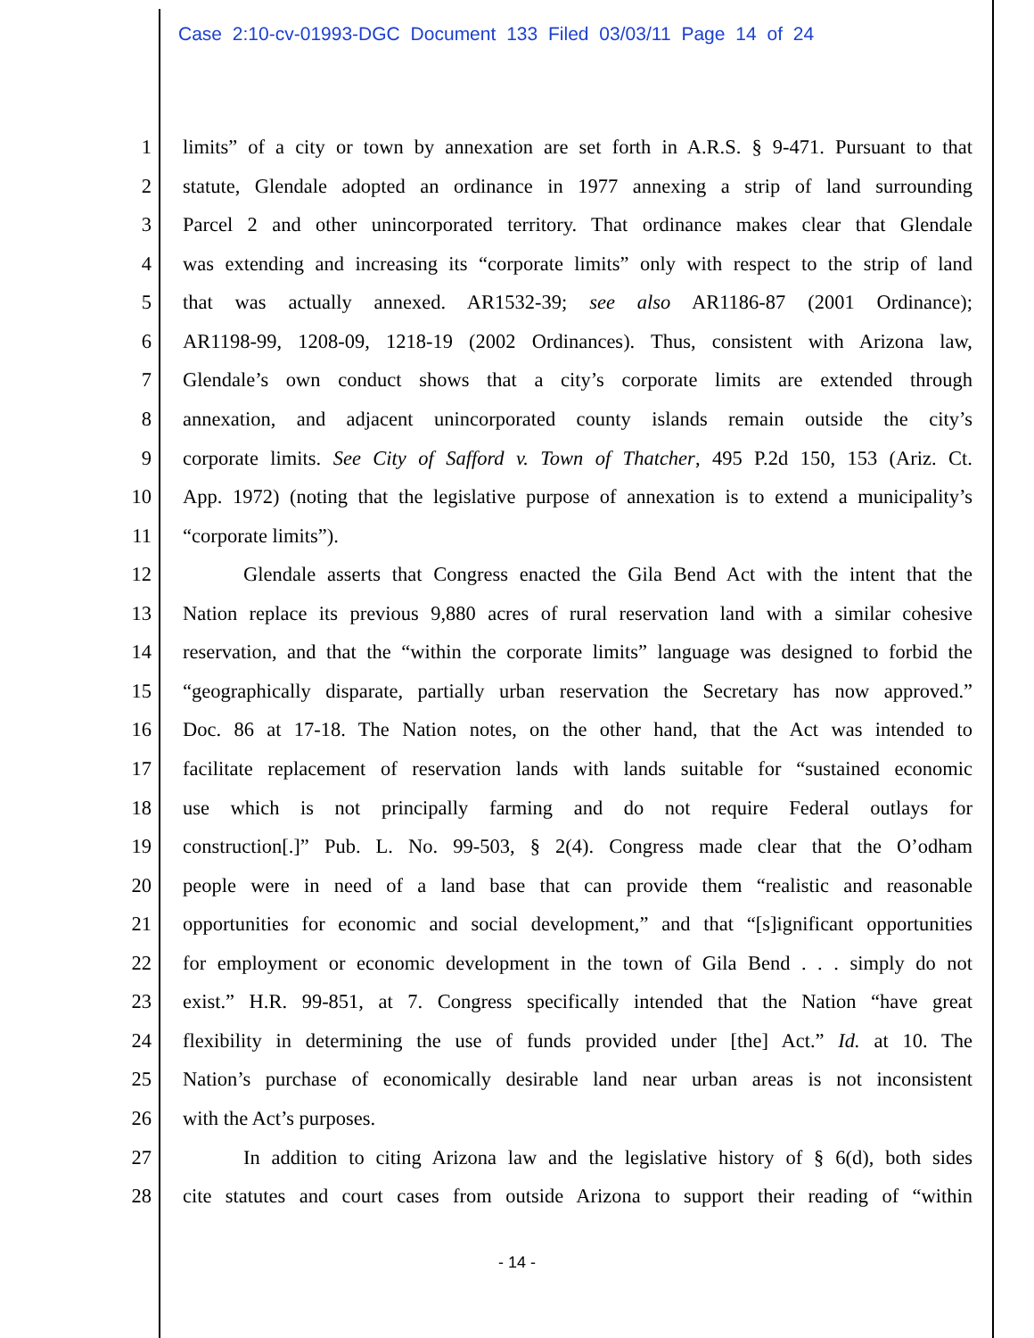Case 2:10-cv-01993-DGC Document 133 Filed 03/03/11 Page 14 of 24
1 limits” of a city or town by annexation are set forth in A.R.S. § 9-471. Pursuant to that
2 statute, Glendale adopted an ordinance in 1977 annexing a strip of land surrounding
3 Parcel 2 and other unincorporated territory. That ordinance makes clear that Glendale
4 was extending and increasing its “corporate limits” only with respect to the strip of land
5 that was actually annexed. AR1532-39; see also AR1186-87 (2001 Ordinance);
6 AR1198-99, 1208-09, 1218-19 (2002 Ordinances). Thus, consistent with Arizona law,
7 Glendale’s own conduct shows that a city’s corporate limits are extended through
8 annexation, and adjacent unincorporated county islands remain outside the city’s
9 corporate limits. See City of Safford v. Town of Thatcher, 495 P.2d 150, 153 (Ariz. Ct.
10 App. 1972) (noting that the legislative purpose of annexation is to extend a municipality’s
11 “corporate limits”).
12 Glendale asserts that Congress enacted the Gila Bend Act with the intent that the
13 Nation replace its previous 9,880 acres of rural reservation land with a similar cohesive
14 reservation, and that the “within the corporate limits” language was designed to forbid the
15 “geographically disparate, partially urban reservation the Secretary has now approved.”
16 Doc. 86 at 17-18. The Nation notes, on the other hand, that the Act was intended to
17 facilitate replacement of reservation lands with lands suitable for “sustained economic
18 use which is not principally farming and do not require Federal outlays for
19 construction[.]” Pub. L. No. 99-503, § 2(4). Congress made clear that the O’odham
20 people were in need of a land base that can provide them “realistic and reasonable
21 opportunities for economic and social development,” and that “[s]ignificant opportunities
22 for employment or economic development in the town of Gila Bend . . . simply do not
23 exist.” H.R. 99-851, at 7. Congress specifically intended that the Nation “have great
24 flexibility in determining the use of funds provided under [the] Act.” Id. at 10. The
25 Nation’s purchase of economically desirable land near urban areas is not inconsistent
26 with the Act’s purposes.
27 In addition to citing Arizona law and the legislative history of § 6(d), both sides
28 cite statutes and court cases from outside Arizona to support their reading of “within
- 14 -